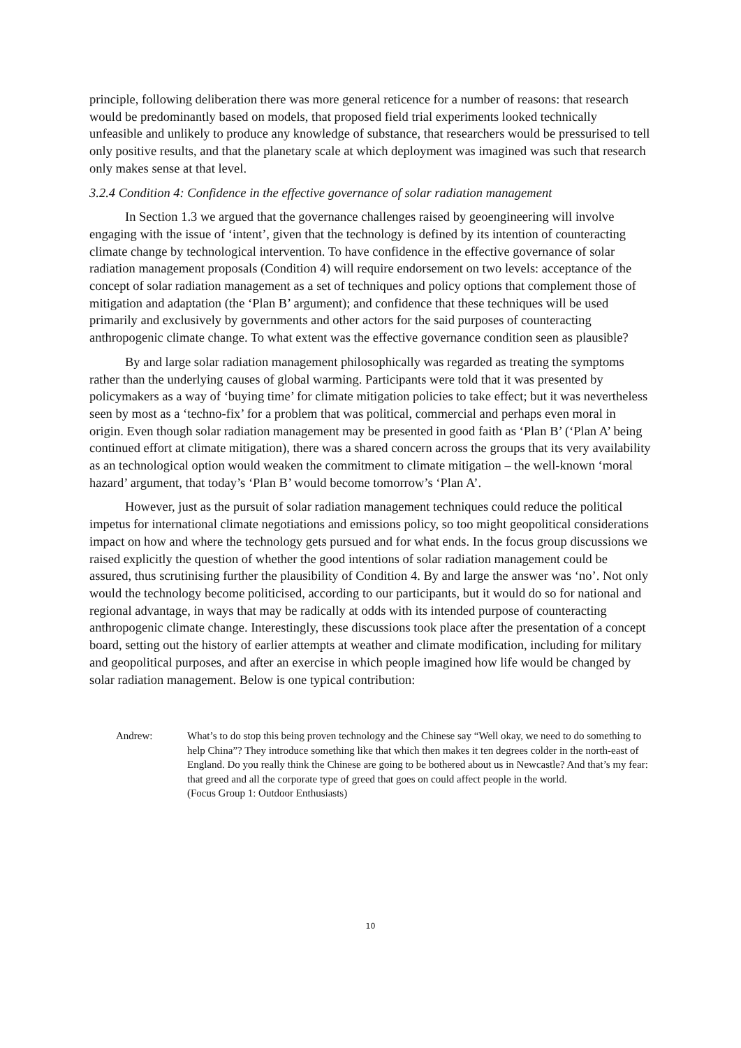principle, following deliberation there was more general reticence for a number of reasons: that research would be predominantly based on models, that proposed field trial experiments looked technically unfeasible and unlikely to produce any knowledge of substance, that researchers would be pressurised to tell only positive results, and that the planetary scale at which deployment was imagined was such that research only makes sense at that level.
3.2.4 Condition 4: Confidence in the effective governance of solar radiation management
In Section 1.3 we argued that the governance challenges raised by geoengineering will involve engaging with the issue of ‘intent’, given that the technology is defined by its intention of counteracting climate change by technological intervention. To have confidence in the effective governance of solar radiation management proposals (Condition 4) will require endorsement on two levels: acceptance of the concept of solar radiation management as a set of techniques and policy options that complement those of mitigation and adaptation (the ‘Plan B’ argument); and confidence that these techniques will be used primarily and exclusively by governments and other actors for the said purposes of counteracting anthropogenic climate change. To what extent was the effective governance condition seen as plausible?
By and large solar radiation management philosophically was regarded as treating the symptoms rather than the underlying causes of global warming. Participants were told that it was presented by policymakers as a way of ‘buying time’ for climate mitigation policies to take effect; but it was nevertheless seen by most as a ‘techno-fix’ for a problem that was political, commercial and perhaps even moral in origin. Even though solar radiation management may be presented in good faith as ‘Plan B’ (‘Plan A’ being continued effort at climate mitigation), there was a shared concern across the groups that its very availability as an technological option would weaken the commitment to climate mitigation – the well-known ‘moral hazard’ argument, that today’s ‘Plan B’ would become tomorrow’s ‘Plan A’.
However, just as the pursuit of solar radiation management techniques could reduce the political impetus for international climate negotiations and emissions policy, so too might geopolitical considerations impact on how and where the technology gets pursued and for what ends. In the focus group discussions we raised explicitly the question of whether the good intentions of solar radiation management could be assured, thus scrutinising further the plausibility of Condition 4. By and large the answer was ‘no’. Not only would the technology become politicised, according to our participants, but it would do so for national and regional advantage, in ways that may be radically at odds with its intended purpose of counteracting anthropogenic climate change. Interestingly, these discussions took place after the presentation of a concept board, setting out the history of earlier attempts at weather and climate modification, including for military and geopolitical purposes, and after an exercise in which people imagined how life would be changed by solar radiation management. Below is one typical contribution:
Andrew: What’s to do stop this being proven technology and the Chinese say “Well okay, we need to do something to help China”? They introduce something like that which then makes it ten degrees colder in the north-east of England. Do you really think the Chinese are going to be bothered about us in Newcastle? And that’s my fear: that greed and all the corporate type of greed that goes on could affect people in the world.
(Focus Group 1: Outdoor Enthusiasts)
10